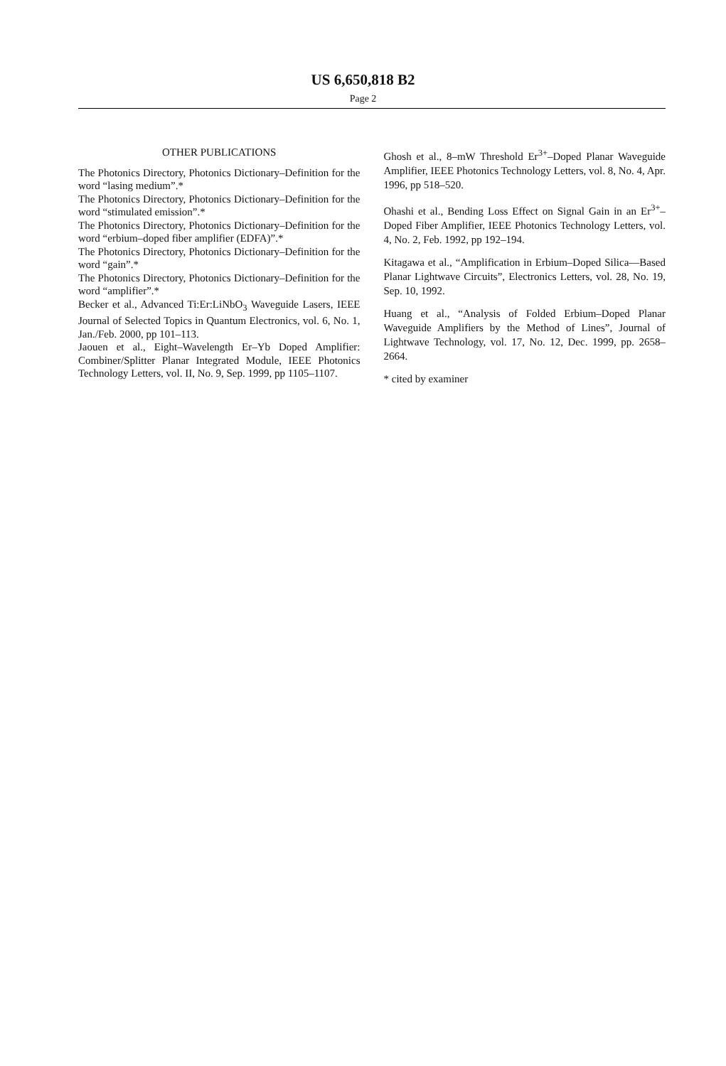US 6,650,818 B2
Page 2
OTHER PUBLICATIONS
The Photonics Directory, Photonics Dictionary–Definition for the word “lasing medium”.*
The Photonics Directory, Photonics Dictionary–Definition for the word “stimulated emission”.*
The Photonics Directory, Photonics Dictionary–Definition for the word “erbium–doped fiber amplifier (EDFA)”.*
The Photonics Directory, Photonics Dictionary–Definition for the word “gain”.*
The Photonics Directory, Photonics Dictionary–Definition for the word “amplifier”.*
Becker et al., Advanced Ti:Er:LiNbO<sub>3</sub> Waveguide Lasers, IEEE Journal of Selected Topics in Quantum Electronics, vol. 6, No. 1, Jan./Feb. 2000, pp 101–113.
Jaouen et al., Eight–Wavelength Er–Yb Doped Amplifier: Combiner/Splitter Planar Integrated Module, IEEE Photonics Technology Letters, vol. II, No. 9, Sep. 1999, pp 1105–1107.
Ghosh et al., 8–mW Threshold Er<sup>3+</sup>–Doped Planar Waveguide Amplifier, IEEE Photonics Technology Letters, vol. 8, No. 4, Apr. 1996, pp 518–520.
Ohashi et al., Bending Loss Effect on Signal Gain in an Er<sup>3+</sup>–Doped Fiber Amplifier, IEEE Photonics Technology Letters, vol. 4, No. 2, Feb. 1992, pp 192–194.
Kitagawa et al., “Amplification in Erbium–Doped Silica––Based Planar Lightwave Circuits”, Electronics Letters, vol. 28, No. 19, Sep. 10, 1992.
Huang et al., “Analysis of Folded Erbium–Doped Planar Waveguide Amplifiers by the Method of Lines”, Journal of Lightwave Technology, vol. 17, No. 12, Dec. 1999, pp. 2658–2664.
* cited by examiner